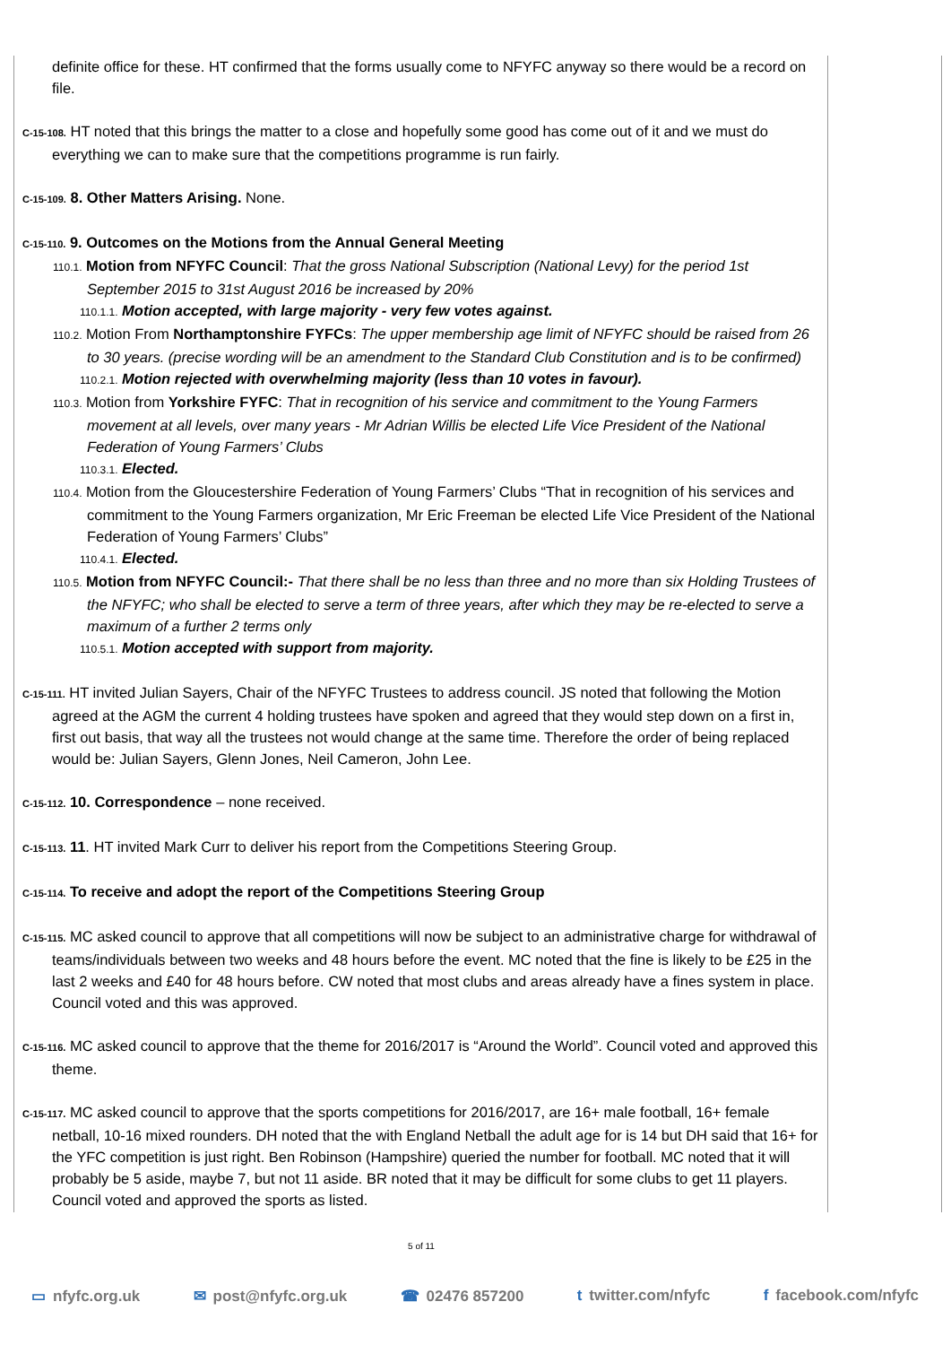definite office for these. HT confirmed that the forms usually come to NFYFC anyway so there would be a record on file.
C-15-108. HT noted that this brings the matter to a close and hopefully some good has come out of it and we must do everything we can to make sure that the competitions programme is run fairly.
C-15-109. 8. Other Matters Arising. None.
C-15-110. 9. Outcomes on the Motions from the Annual General Meeting
110.1. Motion from NFYFC Council: That the gross National Subscription (National Levy) for the period 1st September 2015 to 31st August 2016 be increased by 20%
110.1.1. Motion accepted, with large majority - very few votes against.
110.2. Motion From Northamptonshire FYFCs: The upper membership age limit of NFYFC should be raised from 26 to 30 years. (precise wording will be an amendment to the Standard Club Constitution and is to be confirmed)
110.2.1. Motion rejected with overwhelming majority (less than 10 votes in favour).
110.3. Motion from Yorkshire FYFC: That in recognition of his service and commitment to the Young Farmers movement at all levels, over many years - Mr Adrian Willis be elected Life Vice President of the National Federation of Young Farmers’ Clubs
110.3.1. Elected.
110.4. Motion from the Gloucestershire Federation of Young Farmers’ Clubs “That in recognition of his services and commitment to the Young Farmers organization, Mr Eric Freeman be elected Life Vice President of the National Federation of Young Farmers’ Clubs”
110.4.1. Elected.
110.5. Motion from NFYFC Council:- That there shall be no less than three and no more than six Holding Trustees of the NFYFC; who shall be elected to serve a term of three years, after which they may be re-elected to serve a maximum of a further 2 terms only
110.5.1. Motion accepted with support from majority.
C-15-111. HT invited Julian Sayers, Chair of the NFYFC Trustees to address council. JS noted that following the Motion agreed at the AGM the current 4 holding trustees have spoken and agreed that they would step down on a first in, first out basis, that way all the trustees not would change at the same time. Therefore the order of being replaced would be: Julian Sayers, Glenn Jones, Neil Cameron, John Lee.
C-15-112. 10. Correspondence – none received.
C-15-113. 11. HT invited Mark Curr to deliver his report from the Competitions Steering Group.
C-15-114. To receive and adopt the report of the Competitions Steering Group
C-15-115. MC asked council to approve that all competitions will now be subject to an administrative charge for withdrawal of teams/individuals between two weeks and 48 hours before the event. MC noted that the fine is likely to be £25 in the last 2 weeks and £40 for 48 hours before. CW noted that most clubs and areas already have a fines system in place. Council voted and this was approved.
C-15-116. MC asked council to approve that the theme for 2016/2017 is “Around the World”. Council voted and approved this theme.
C-15-117. MC asked council to approve that the sports competitions for 2016/2017, are 16+ male football, 16+ female netball, 10-16 mixed rounders. DH noted that the with England Netball the adult age for is 14 but DH said that 16+ for the YFC competition is just right. Ben Robinson (Hampshire) queried the number for football. MC noted that it will probably be 5 aside, maybe 7, but not 11 aside. BR noted that it may be difficult for some clubs to get 11 players. Council voted and approved the sports as listed.
5 of 11
▭ nfyfc.org.uk ✉ post@nfyfc.org.uk ☎ 02476 857200 t twitter.com/nfyfc f facebook.com/nfyfc